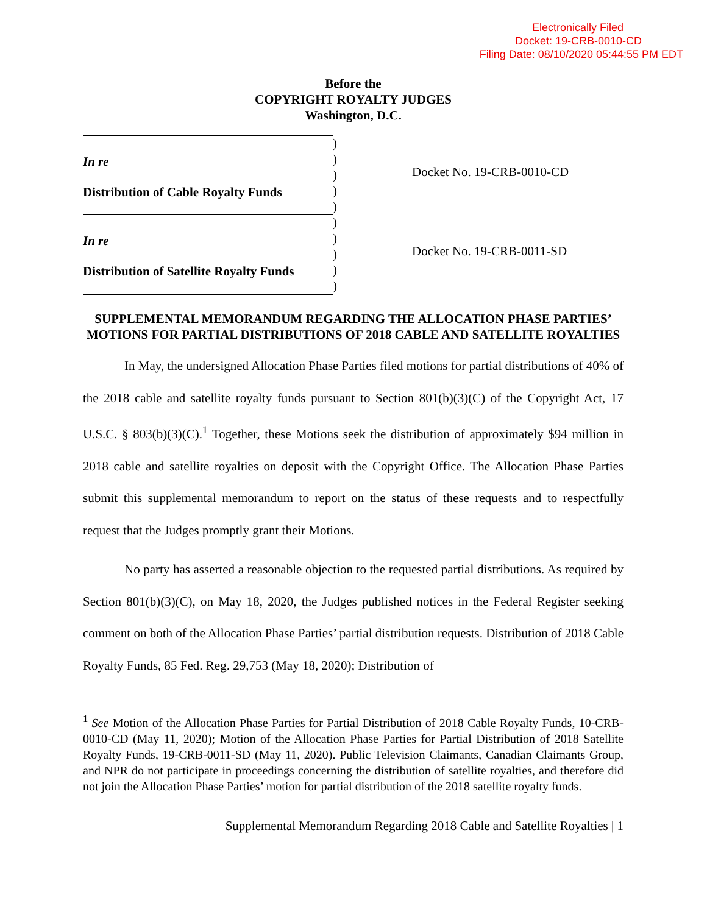Electronically Filed
Docket: 19-CRB-0010-CD
Filing Date: 08/10/2020 05:44:55 PM EDT
Before the
COPYRIGHT ROYALTY JUDGES
Washington, D.C.
In re
Distribution of Cable Royalty Funds
In re
Distribution of Satellite Royalty Funds
)
)
)
)
)
)
)
)
)
)
Docket No. 19-CRB-0010-CD
Docket No. 19-CRB-0011-SD
SUPPLEMENTAL MEMORANDUM REGARDING THE ALLOCATION PHASE PARTIES’ MOTIONS FOR PARTIAL DISTRIBUTIONS OF 2018 CABLE AND SATELLITE ROYALTIES
In May, the undersigned Allocation Phase Parties filed motions for partial distributions of 40% of the 2018 cable and satellite royalty funds pursuant to Section 801(b)(3)(C) of the Copyright Act, 17 U.S.C. § 803(b)(3)(C).<sup>1</sup> Together, these Motions seek the distribution of approximately $94 million in 2018 cable and satellite royalties on deposit with the Copyright Office. The Allocation Phase Parties submit this supplemental memorandum to report on the status of these requests and to respectfully request that the Judges promptly grant their Motions.
No party has asserted a reasonable objection to the requested partial distributions. As required by Section 801(b)(3)(C), on May 18, 2020, the Judges published notices in the Federal Register seeking comment on both of the Allocation Phase Parties’ partial distribution requests. Distribution of 2018 Cable Royalty Funds, 85 Fed. Reg. 29,753 (May 18, 2020); Distribution of
<sup>1</sup> See Motion of the Allocation Phase Parties for Partial Distribution of 2018 Cable Royalty Funds, 10-CRB-0010-CD (May 11, 2020); Motion of the Allocation Phase Parties for Partial Distribution of 2018 Satellite Royalty Funds, 19-CRB-0011-SD (May 11, 2020). Public Television Claimants, Canadian Claimants Group, and NPR do not participate in proceedings concerning the distribution of satellite royalties, and therefore did not join the Allocation Phase Parties’ motion for partial distribution of the 2018 satellite royalty funds.
Supplemental Memorandum Regarding 2018 Cable and Satellite Royalties | 1